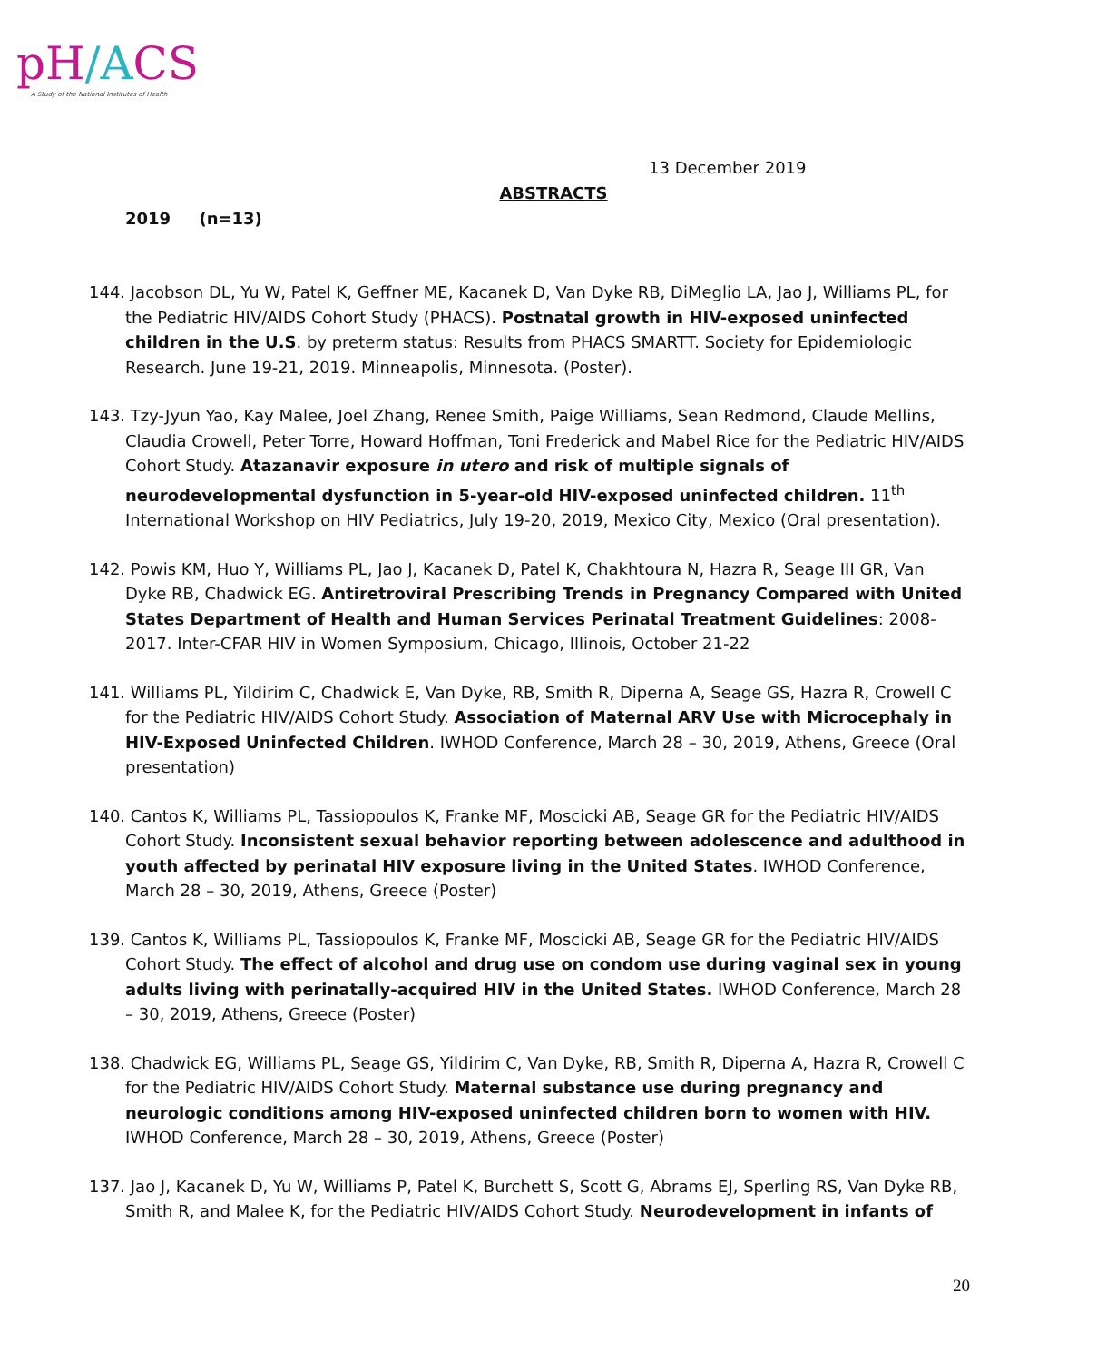pH/ACS
A Study of the National Institutes of Health
13 December 2019
ABSTRACTS
2019 (n=13)
144. Jacobson DL, Yu W, Patel K, Geffner ME, Kacanek D, Van Dyke RB, DiMeglio LA, Jao J, Williams PL, for the Pediatric HIV/AIDS Cohort Study (PHACS). Postnatal growth in HIV-exposed uninfected children in the U.S. by preterm status: Results from PHACS SMARTT. Society for Epidemiologic Research. June 19-21, 2019. Minneapolis, Minnesota. (Poster).
143. Tzy-Jyun Yao, Kay Malee, Joel Zhang, Renee Smith, Paige Williams, Sean Redmond, Claude Mellins, Claudia Crowell, Peter Torre, Howard Hoffman, Toni Frederick and Mabel Rice for the Pediatric HIV/AIDS Cohort Study. Atazanavir exposure in utero and risk of multiple signals of neurodevelopmental dysfunction in 5-year-old HIV-exposed uninfected children. 11<sup>th</sup> International Workshop on HIV Pediatrics, July 19-20, 2019, Mexico City, Mexico (Oral presentation).
142. Powis KM, Huo Y, Williams PL, Jao J, Kacanek D, Patel K, Chakhtoura N, Hazra R, Seage III GR, Van Dyke RB, Chadwick EG. Antiretroviral Prescribing Trends in Pregnancy Compared with United States Department of Health and Human Services Perinatal Treatment Guidelines: 2008-2017. Inter-CFAR HIV in Women Symposium, Chicago, Illinois, October 21-22
141. Williams PL, Yildirim C, Chadwick E, Van Dyke, RB, Smith R, Diperna A, Seage GS, Hazra R, Crowell C for the Pediatric HIV/AIDS Cohort Study. Association of Maternal ARV Use with Microcephaly in HIV-Exposed Uninfected Children. IWHOD Conference, March 28 – 30, 2019, Athens, Greece (Oral presentation)
140. Cantos K, Williams PL, Tassiopoulos K, Franke MF, Moscicki AB, Seage GR for the Pediatric HIV/AIDS Cohort Study. Inconsistent sexual behavior reporting between adolescence and adulthood in youth affected by perinatal HIV exposure living in the United States. IWHOD Conference, March 28 – 30, 2019, Athens, Greece (Poster)
139. Cantos K, Williams PL, Tassiopoulos K, Franke MF, Moscicki AB, Seage GR for the Pediatric HIV/AIDS Cohort Study. The effect of alcohol and drug use on condom use during vaginal sex in young adults living with perinatally-acquired HIV in the United States. IWHOD Conference, March 28 – 30, 2019, Athens, Greece (Poster)
138. Chadwick EG, Williams PL, Seage GS, Yildirim C, Van Dyke, RB, Smith R, Diperna A, Hazra R, Crowell C for the Pediatric HIV/AIDS Cohort Study. Maternal substance use during pregnancy and neurologic conditions among HIV-exposed uninfected children born to women with HIV. IWHOD Conference, March 28 – 30, 2019, Athens, Greece (Poster)
137. Jao J, Kacanek D, Yu W, Williams P, Patel K, Burchett S, Scott G, Abrams EJ, Sperling RS, Van Dyke RB, Smith R, and Malee K, for the Pediatric HIV/AIDS Cohort Study. Neurodevelopment in infants of
20